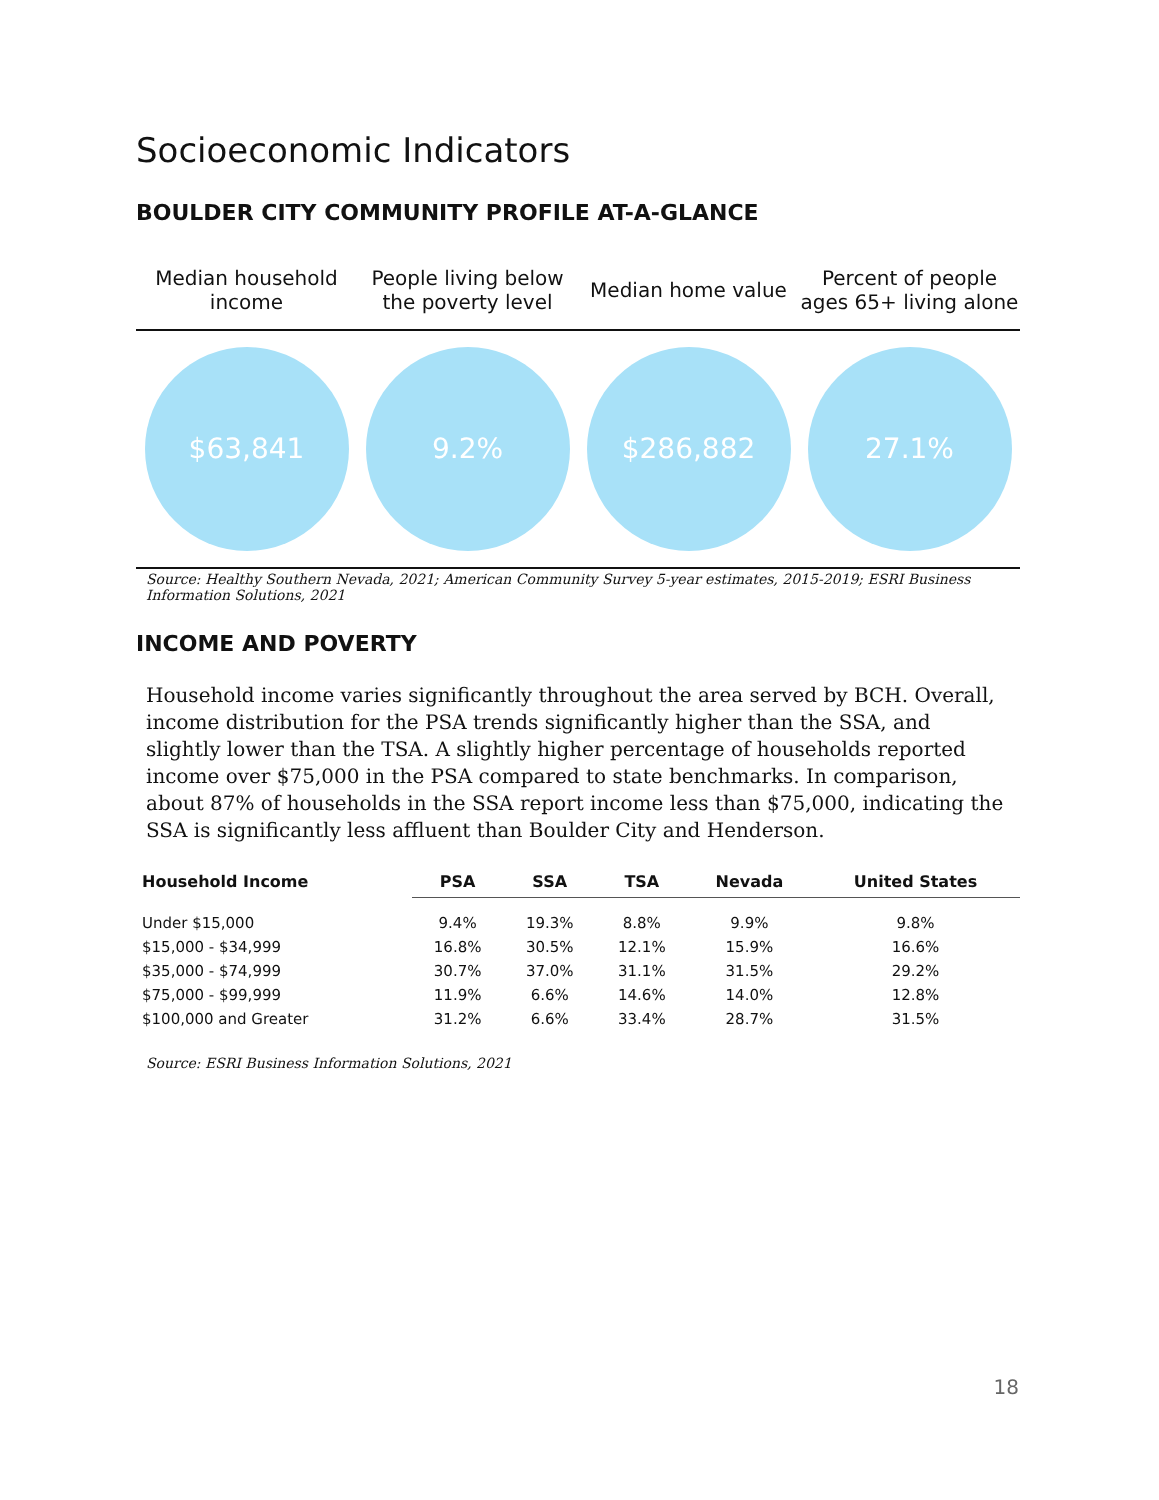Socioeconomic Indicators
BOULDER CITY COMMUNITY PROFILE AT-A-GLANCE
| Median household income | People living below the poverty level | Median home value | Percent of people ages 65+ living alone |
| --- | --- | --- | --- |
| $63,841 | 9.2% | $286,882 | 27.1% |
Source: Healthy Southern Nevada, 2021; American Community Survey 5-year estimates, 2015-2019; ESRI Business Information Solutions, 2021
INCOME AND POVERTY
Household income varies significantly throughout the area served by BCH. Overall, income distribution for the PSA trends significantly higher than the SSA, and slightly lower than the TSA. A slightly higher percentage of households reported income over $75,000 in the PSA compared to state benchmarks. In comparison, about 87% of households in the SSA report income less than $75,000, indicating the SSA is significantly less affluent than Boulder City and Henderson.
| Household Income | PSA | SSA | TSA | Nevada | United States |
| --- | --- | --- | --- | --- | --- |
| Under $15,000 | 9.4% | 19.3% | 8.8% | 9.9% | 9.8% |
| $15,000 - $34,999 | 16.8% | 30.5% | 12.1% | 15.9% | 16.6% |
| $35,000 - $74,999 | 30.7% | 37.0% | 31.1% | 31.5% | 29.2% |
| $75,000 - $99,999 | 11.9% | 6.6% | 14.6% | 14.0% | 12.8% |
| $100,000 and Greater | 31.2% | 6.6% | 33.4% | 28.7% | 31.5% |
Source: ESRI Business Information Solutions, 2021
18